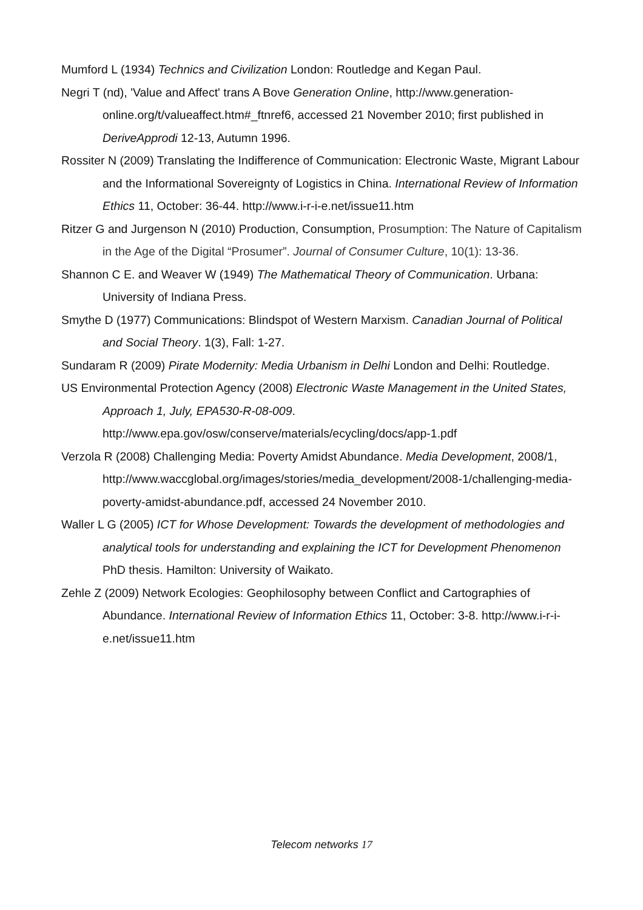Mumford L (1934) Technics and Civilization London: Routledge and Kegan Paul.
Negri T (nd), 'Value and Affect' trans A Bove Generation Online, http://www.generation-online.org/t/valueaffect.htm#_ftnref6, accessed 21 November 2010; first published in DeriveApprodi 12-13, Autumn 1996.
Rossiter N (2009) Translating the Indifference of Communication: Electronic Waste, Migrant Labour and the Informational Sovereignty of Logistics in China. International Review of Information Ethics 11, October: 36-44. http://www.i-r-i-e.net/issue11.htm
Ritzer G and Jurgenson N (2010) Production, Consumption, Prosumption: The Nature of Capitalism in the Age of the Digital “Prosumer”. Journal of Consumer Culture, 10(1): 13-36.
Shannon C E. and Weaver W (1949) The Mathematical Theory of Communication. Urbana: University of Indiana Press.
Smythe D (1977) Communications: Blindspot of Western Marxism. Canadian Journal of Political and Social Theory. 1(3), Fall: 1-27.
Sundaram R (2009) Pirate Modernity: Media Urbanism in Delhi London and Delhi: Routledge.
US Environmental Protection Agency (2008) Electronic Waste Management in the United States, Approach 1, July, EPA530-R-08-009. http://www.epa.gov/osw/conserve/materials/ecycling/docs/app-1.pdf
Verzola R (2008) Challenging Media: Poverty Amidst Abundance. Media Development, 2008/1, http://www.waccglobal.org/images/stories/media_development/2008-1/challenging-media-poverty-amidst-abundance.pdf, accessed 24 November 2010.
Waller L G (2005) ICT for Whose Development: Towards the development of methodologies and analytical tools for understanding and explaining the ICT for Development Phenomenon PhD thesis. Hamilton: University of Waikato.
Zehle Z (2009) Network Ecologies: Geophilosophy between Conflict and Cartographies of Abundance. International Review of Information Ethics 11, October: 3-8. http://www.i-r-i-e.net/issue11.htm
Telecom networks 17